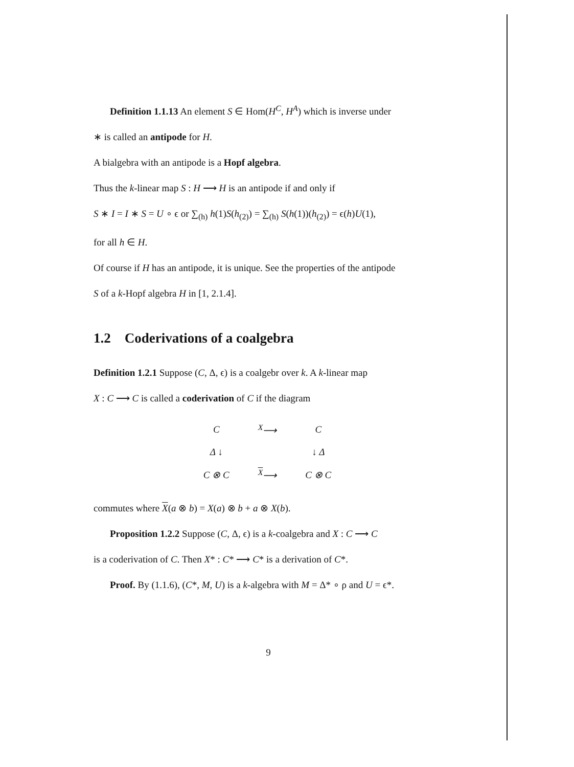Definition 1.1.13 An element S ∈ Hom(H<sup>C</sup>, H<sup>A</sup>) which is inverse under
∗ is called an antipode for H.
A bialgebra with an antipode is a Hopf algebra.
Thus the k-linear map S : H ⟶ H is an antipode if and only if
S ∗ I = I ∗ S = U ∘ ϵ or ∑<sub>(h)</sub> h(1)S(h<sub>(2)</sub>) = ∑<sub>(h)</sub> S(h(1))(h<sub>(2)</sub>) = ϵ(h)U(1),
for all h ∈ H.
Of course if H has an antipode, it is unique. See the properties of the antipode
S of a k-Hopf algebra H in [1, 2.1.4].
1.2 Coderivations of a coalgebra
Definition 1.2.1 Suppose (C, Δ, ϵ) is a coalgebr over k. A k-linear map
X : C ⟶ C is called a coderivation of C if the diagram
| C | <sup>X</sup>⟶ | C |
| Δ ↓ | | ↓ Δ |
| C ⊗ C | <sup>X</sup>⟶ | C ⊗ C |
commutes where X(a ⊗ b) = X(a) ⊗ b + a ⊗ X(b).
Proposition 1.2.2 Suppose (C, Δ, ϵ) is a k-coalgebra and X : C ⟶ C
is a coderivation of C. Then X* : C* ⟶ C* is a derivation of C*.
Proof. By (1.1.6), (C*, M, U) is a k-algebra with M = Δ* ∘ ρ and U = ϵ*.
9